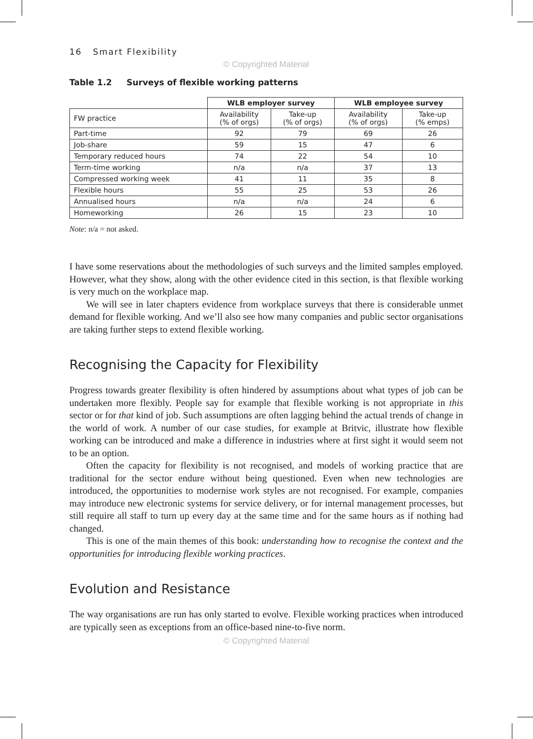16 Smart Flexibility
© Copyrighted Material
Table 1.2 Surveys of flexible working patterns
| | WLB employer survey | | WLB employee survey | |
| --- | --- | --- | --- | --- |
| FW practice | Availability (% of orgs) | Take-up (% of orgs) | Availability (% of orgs) | Take-up (% emps) |
| Part-time | 92 | 79 | 69 | 26 |
| Job-share | 59 | 15 | 47 | 6 |
| Temporary reduced hours | 74 | 22 | 54 | 10 |
| Term-time working | n/a | n/a | 37 | 13 |
| Compressed working week | 41 | 11 | 35 | 8 |
| Flexible hours | 55 | 25 | 53 | 26 |
| Annualised hours | n/a | n/a | 24 | 6 |
| Homeworking | 26 | 15 | 23 | 10 |
Note: n/a = not asked.
I have some reservations about the methodologies of such surveys and the limited samples employed. However, what they show, along with the other evidence cited in this section, is that flexible working is very much on the workplace map.
We will see in later chapters evidence from workplace surveys that there is considerable unmet demand for flexible working. And we’ll also see how many companies and public sector organisations are taking further steps to extend flexible working.
Recognising the Capacity for Flexibility
Progress towards greater flexibility is often hindered by assumptions about what types of job can be undertaken more flexibly. People say for example that flexible working is not appropriate in this sector or for that kind of job. Such assumptions are often lagging behind the actual trends of change in the world of work. A number of our case studies, for example at Britvic, illustrate how flexible working can be introduced and make a difference in industries where at first sight it would seem not to be an option.
Often the capacity for flexibility is not recognised, and models of working practice that are traditional for the sector endure without being questioned. Even when new technologies are introduced, the opportunities to modernise work styles are not recognised. For example, companies may introduce new electronic systems for service delivery, or for internal management processes, but still require all staff to turn up every day at the same time and for the same hours as if nothing had changed.
This is one of the main themes of this book: understanding how to recognise the context and the opportunities for introducing flexible working practices.
Evolution and Resistance
The way organisations are run has only started to evolve. Flexible working practices when introduced are typically seen as exceptions from an office-based nine-to-five norm.
© Copyrighted Material